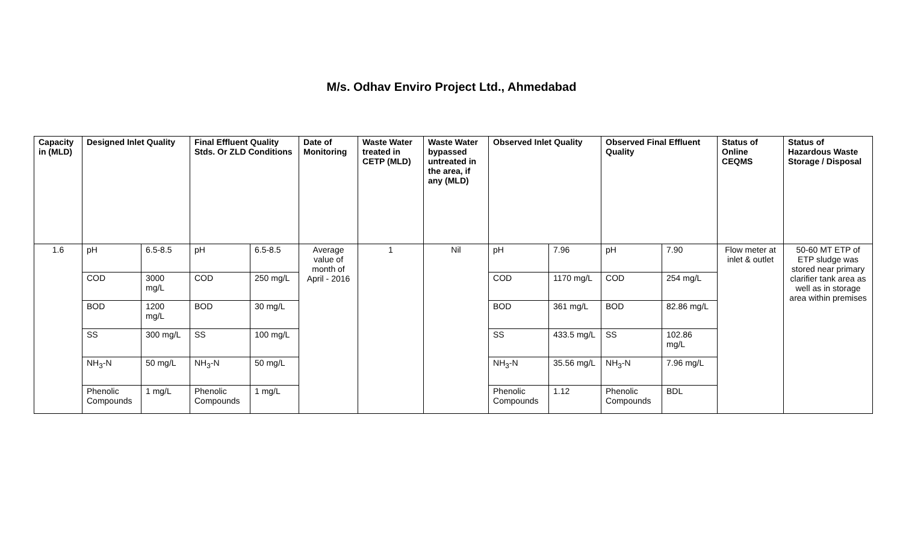M/s. Odhav Enviro Project Ltd., Ahmedabad
| Capacity in (MLD) | Designed Inlet Quality | | Final Effluent Quality Stds. Or ZLD Conditions | | Date of Monitoring | Waste Water treated in CETP (MLD) | Waste Water bypassed untreated in the area, if any (MLD) | Observed Inlet Quality | | Observed Final Effluent Quality | | Status of Online CEQMS | Status of Hazardous Waste Storage / Disposal |
| --- | --- | --- | --- | --- | --- | --- | --- | --- | --- | --- | --- | --- | --- |
| 1.6 | pH | 6.5-8.5 | pH | 6.5-8.5 | Average value of month of April - 2016 | 1 | Nil | pH | 7.96 | pH | 7.90 | Flow meter at inlet & outlet | 50-60 MT ETP of ETP sludge was stored near primary clarifier tank area as well as in storage area within premises |
| | COD | 3000 mg/L | COD | 250 mg/L | | | | COD | 1170 mg/L | COD | 254 mg/L | | |
| | BOD | 1200 mg/L | BOD | 30 mg/L | | | | BOD | 361 mg/L | BOD | 82.86 mg/L | | |
| | SS | 300 mg/L | SS | 100 mg/L | | | | SS | 433.5 mg/L | SS | 102.86 mg/L | | |
| | NH<sub>3</sub>-N | 50 mg/L | NH<sub>3</sub>-N | 50 mg/L | | | | NH<sub>3</sub>-N | 35.56 mg/L | NH<sub>3</sub>-N | 7.96 mg/L | | |
| | Phenolic Compounds | 1 mg/L | Phenolic Compounds | 1 mg/L | | | | Phenolic Compounds | 1.12 | Phenolic Compounds | BDL | | |